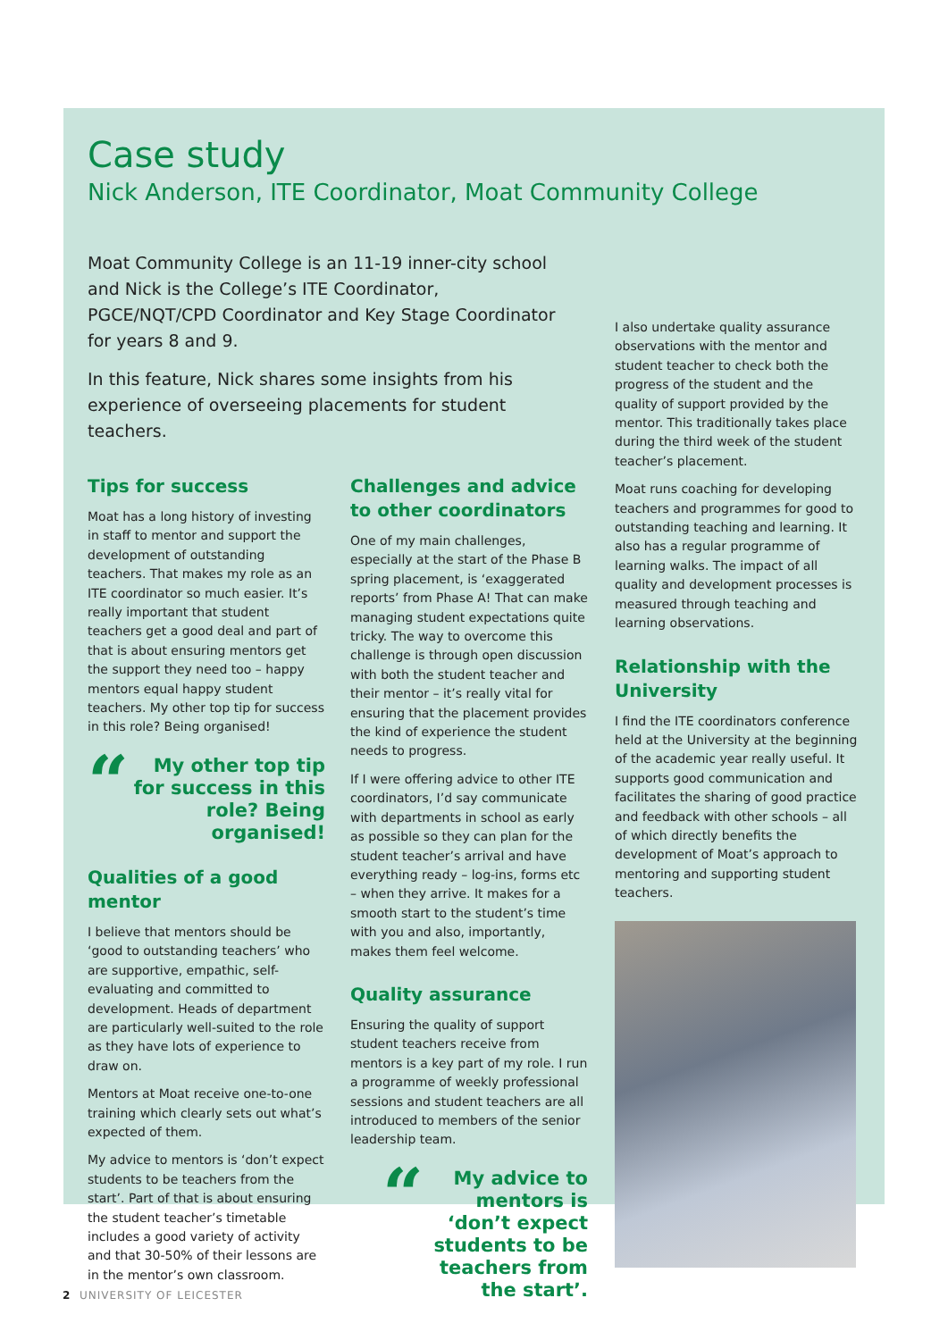Case study
Nick Anderson, ITE Coordinator, Moat Community College
Moat Community College is an 11-19 inner-city school and Nick is the College’s ITE Coordinator, PGCE/NQT/CPD Coordinator and Key Stage Coordinator for years 8 and 9.
In this feature, Nick shares some insights from his experience of overseeing placements for student teachers.
Tips for success
Moat has a long history of investing in staff to mentor and support the development of outstanding teachers. That makes my role as an ITE coordinator so much easier. It’s really important that student teachers get a good deal and part of that is about ensuring mentors get the support they need too – happy mentors equal happy student teachers. My other top tip for success in this role? Being organised!
“My other top tip for success in this role? Being organised!
Qualities of a good mentor
I believe that mentors should be ‘good to outstanding teachers’ who are supportive, empathic, self-evaluating and committed to development. Heads of department are particularly well-suited to the role as they have lots of experience to draw on.
Mentors at Moat receive one-to-one training which clearly sets out what’s expected of them.
My advice to mentors is ‘don’t expect students to be teachers from the start’. Part of that is about ensuring the student teacher’s timetable includes a good variety of activity and that 30-50% of their lessons are in the mentor’s own classroom.
Challenges and advice to other coordinators
One of my main challenges, especially at the start of the Phase B spring placement, is ‘exaggerated reports’ from Phase A! That can make managing student expectations quite tricky. The way to overcome this challenge is through open discussion with both the student teacher and their mentor – it’s really vital for ensuring that the placement provides the kind of experience the student needs to progress.
If I were offering advice to other ITE coordinators, I’d say communicate with departments in school as early as possible so they can plan for the student teacher’s arrival and have everything ready – log-ins, forms etc – when they arrive. It makes for a smooth start to the student’s time with you and also, importantly, makes them feel welcome.
Quality assurance
Ensuring the quality of support student teachers receive from mentors is a key part of my role. I run a programme of weekly professional sessions and student teachers are all introduced to members of the senior leadership team.
“My advice to mentors is ‘don’t expect students to be teachers from the start’.
I also undertake quality assurance observations with the mentor and student teacher to check both the progress of the student and the quality of support provided by the mentor. This traditionally takes place during the third week of the student teacher’s placement.
Moat runs coaching for developing teachers and programmes for good to outstanding teaching and learning. It also has a regular programme of learning walks. The impact of all quality and development processes is measured through teaching and learning observations.
Relationship with the University
I find the ITE coordinators conference held at the University at the beginning of the academic year really useful. It supports good communication and facilitates the sharing of good practice and feedback with other schools – all of which directly benefits the development of Moat’s approach to mentoring and supporting student teachers.
2 UNIVERSITY OF LEICESTER